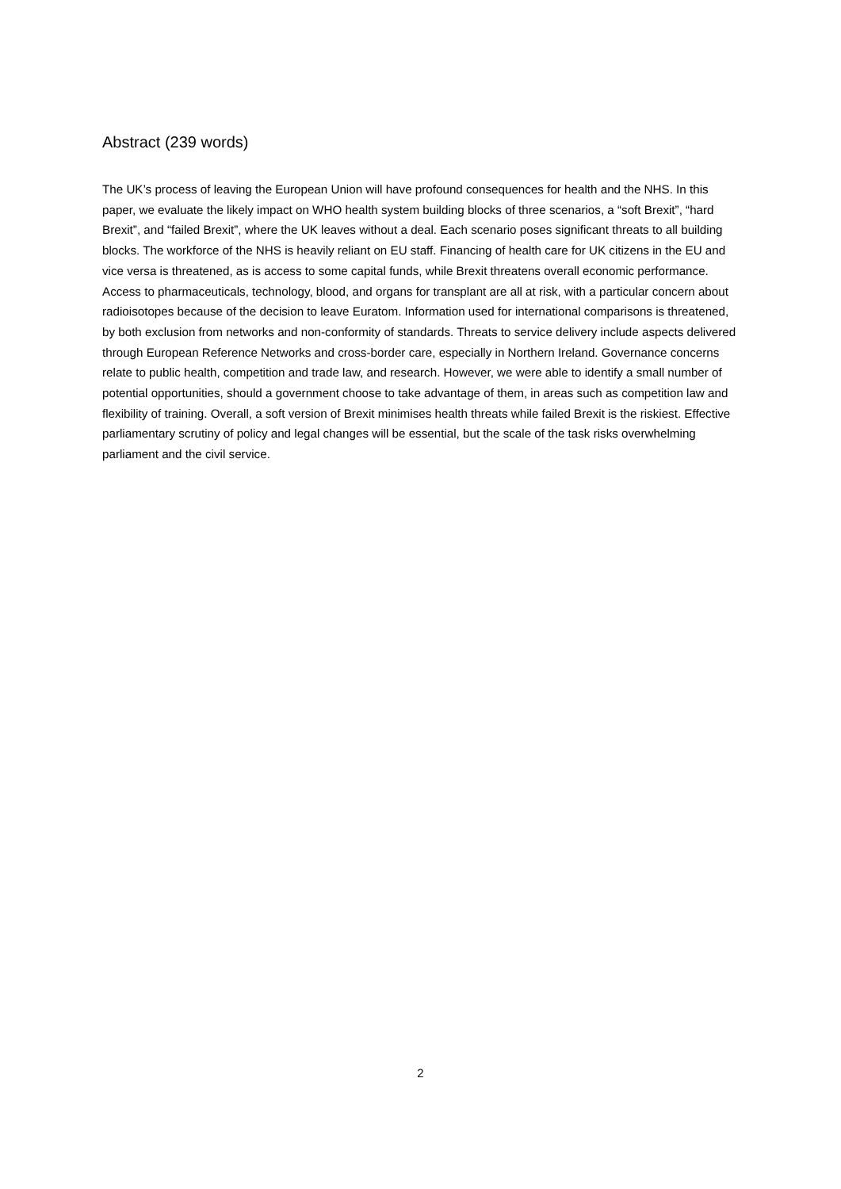Abstract (239 words)
The UK’s process of leaving the European Union will have profound consequences for health and the NHS. In this paper, we evaluate the likely impact on WHO health system building blocks of three scenarios, a “soft Brexit”, “hard Brexit”, and “failed Brexit”, where the UK leaves without a deal. Each scenario poses significant threats to all building blocks. The workforce of the NHS is heavily reliant on EU staff. Financing of health care for UK citizens in the EU and vice versa is threatened, as is access to some capital funds, while Brexit threatens overall economic performance. Access to pharmaceuticals, technology, blood, and organs for transplant are all at risk, with a particular concern about radioisotopes because of the decision to leave Euratom. Information used for international comparisons is threatened, by both exclusion from networks and non-conformity of standards. Threats to service delivery include aspects delivered through European Reference Networks and cross-border care, especially in Northern Ireland. Governance concerns relate to public health, competition and trade law, and research. However, we were able to identify a small number of potential opportunities, should a government choose to take advantage of them, in areas such as competition law and flexibility of training. Overall, a soft version of Brexit minimises health threats while failed Brexit is the riskiest. Effective parliamentary scrutiny of policy and legal changes will be essential, but the scale of the task risks overwhelming parliament and the civil service.
2